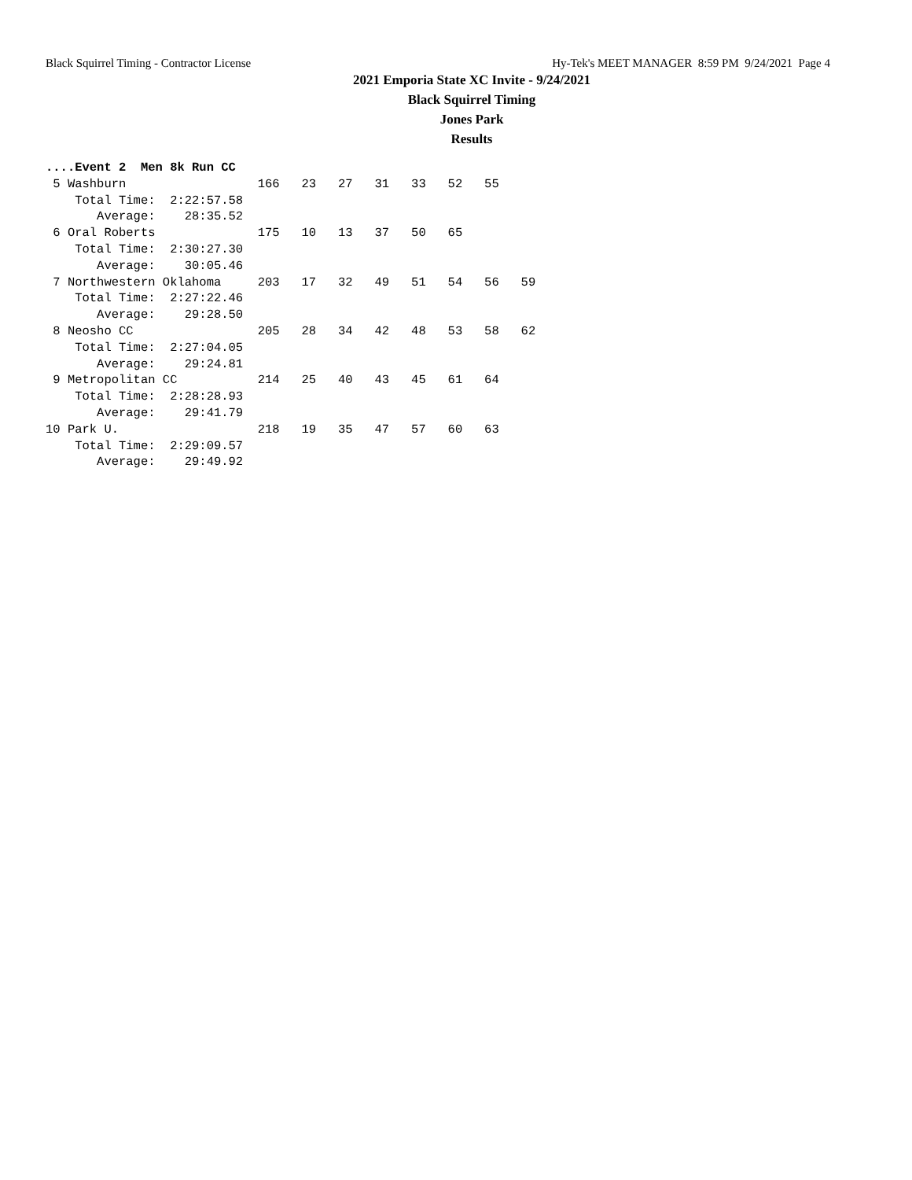Black Squirrel Timing - Contractor License Hy-Tek's MEET MANAGER 8:59 PM 9/24/2021 Page 4
2021 Emporia State XC Invite - 9/24/2021
Black Squirrel Timing
Jones Park
Results
....Event 2  Men 8k Run CC
 5 Washburn                  166   23   27   31   33   52   55
    Total Time:  2:22:57.58
       Average:    28:35.52
 6 Oral Roberts              175   10   13   37   50   65
    Total Time:  2:30:27.30
       Average:    30:05.46
 7 Northwestern Oklahoma     203   17   32   49   51   54   56   59
    Total Time:  2:27:22.46
       Average:    29:28.50
 8 Neosho CC                 205   28   34   42   48   53   58   62
    Total Time:  2:27:04.05
       Average:    29:24.81
 9 Metropolitan CC           214   25   40   43   45   61   64
    Total Time:  2:28:28.93
       Average:    29:41.79
10 Park U.                   218   19   35   47   57   60   63
    Total Time:  2:29:09.57
       Average:    29:49.92